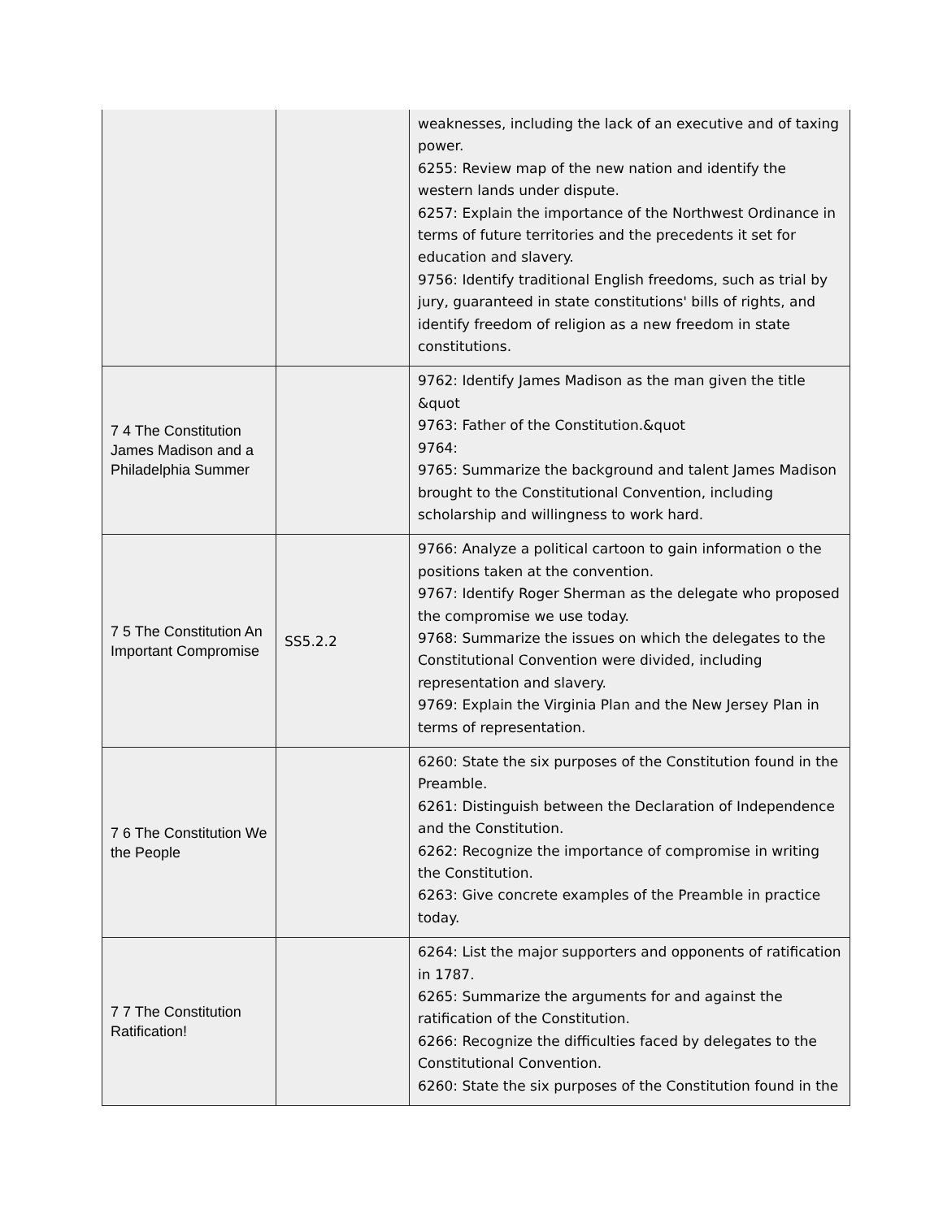| | | weaknesses, including the lack of an executive and of taxing power. 6255: Review map of the new nation and identify the western lands under dispute. 6257: Explain the importance of the Northwest Ordinance in terms of future territories and the precedents it set for education and slavery. 9756: Identify traditional English freedoms, such as trial by jury, guaranteed in state constitutions' bills of rights, and identify freedom of religion as a new freedom in state constitutions. |
| 7 4 The Constitution James Madison and a Philadelphia Summer | | 9762: Identify James Madison as the man given the title &quot 9763: Father of the Constitution.&quot 9764: 9765: Summarize the background and talent James Madison brought to the Constitutional Convention, including scholarship and willingness to work hard. |
| 7 5 The Constitution An Important Compromise | SS5.2.2 | 9766: Analyze a political cartoon to gain information o the positions taken at the convention. 9767: Identify Roger Sherman as the delegate who proposed the compromise we use today. 9768: Summarize the issues on which the delegates to the Constitutional Convention were divided, including representation and slavery. 9769: Explain the Virginia Plan and the New Jersey Plan in terms of representation. |
| 7 6 The Constitution We the People | | 6260: State the six purposes of the Constitution found in the Preamble. 6261: Distinguish between the Declaration of Independence and the Constitution. 6262: Recognize the importance of compromise in writing the Constitution. 6263: Give concrete examples of the Preamble in practice today. |
| 7 7 The Constitution Ratification! | | 6264: List the major supporters and opponents of ratification in 1787. 6265: Summarize the arguments for and against the ratification of the Constitution. 6266: Recognize the difficulties faced by delegates to the Constitutional Convention. 6260: State the six purposes of the Constitution found in the |